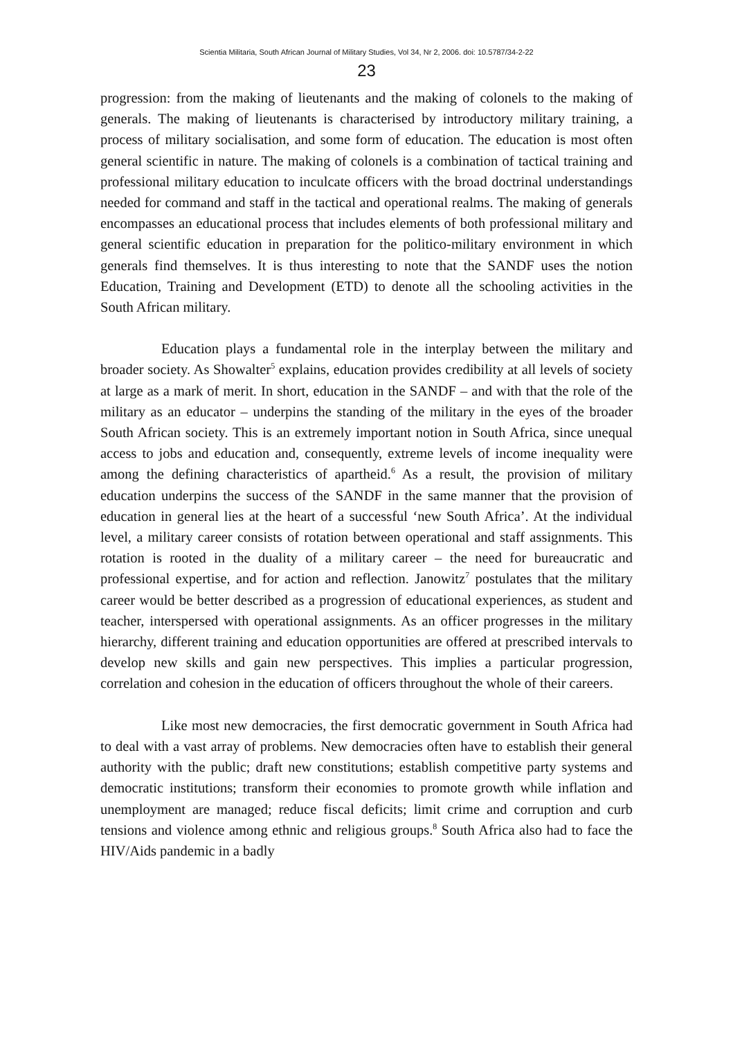Scientia Militaria, South African Journal of Military Studies, Vol 34, Nr 2, 2006. doi: 10.5787/34-2-22
23
progression: from the making of lieutenants and the making of colonels to the making of generals. The making of lieutenants is characterised by introductory military training, a process of military socialisation, and some form of education. The education is most often general scientific in nature. The making of colonels is a combination of tactical training and professional military education to inculcate officers with the broad doctrinal understandings needed for command and staff in the tactical and operational realms. The making of generals encompasses an educational process that includes elements of both professional military and general scientific education in preparation for the politico-military environment in which generals find themselves. It is thus interesting to note that the SANDF uses the notion Education, Training and Development (ETD) to denote all the schooling activities in the South African military.
Education plays a fundamental role in the interplay between the military and broader society. As Showalter<sup>5</sup> explains, education provides credibility at all levels of society at large as a mark of merit. In short, education in the SANDF – and with that the role of the military as an educator – underpins the standing of the military in the eyes of the broader South African society. This is an extremely important notion in South Africa, since unequal access to jobs and education and, consequently, extreme levels of income inequality were among the defining characteristics of apartheid.<sup>6</sup> As a result, the provision of military education underpins the success of the SANDF in the same manner that the provision of education in general lies at the heart of a successful ‘new South Africa’. At the individual level, a military career consists of rotation between operational and staff assignments. This rotation is rooted in the duality of a military career – the need for bureaucratic and professional expertise, and for action and reflection. Janowitz<sup>7</sup> postulates that the military career would be better described as a progression of educational experiences, as student and teacher, interspersed with operational assignments. As an officer progresses in the military hierarchy, different training and education opportunities are offered at prescribed intervals to develop new skills and gain new perspectives. This implies a particular progression, correlation and cohesion in the education of officers throughout the whole of their careers.
Like most new democracies, the first democratic government in South Africa had to deal with a vast array of problems. New democracies often have to establish their general authority with the public; draft new constitutions; establish competitive party systems and democratic institutions; transform their economies to promote growth while inflation and unemployment are managed; reduce fiscal deficits; limit crime and corruption and curb tensions and violence among ethnic and religious groups.<sup>8</sup> South Africa also had to face the HIV/Aids pandemic in a badly